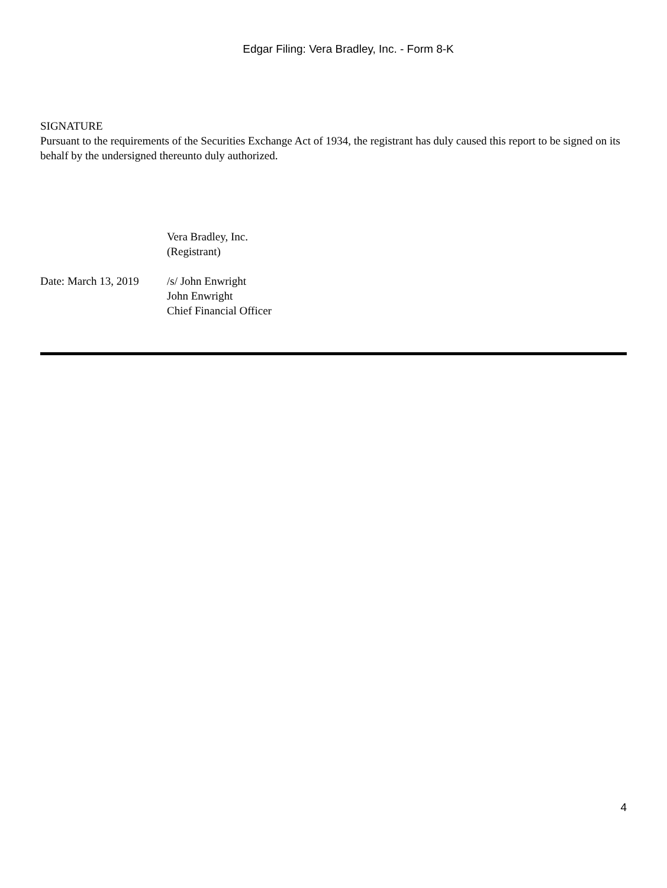Edgar Filing: Vera Bradley, Inc. - Form 8-K
SIGNATURE
Pursuant to the requirements of the Securities Exchange Act of 1934, the registrant has duly caused this report to be signed on its behalf by the undersigned thereunto duly authorized.
Vera Bradley, Inc.
(Registrant)
Date: March 13, 2019
/s/ John Enwright
John Enwright
Chief Financial Officer
4